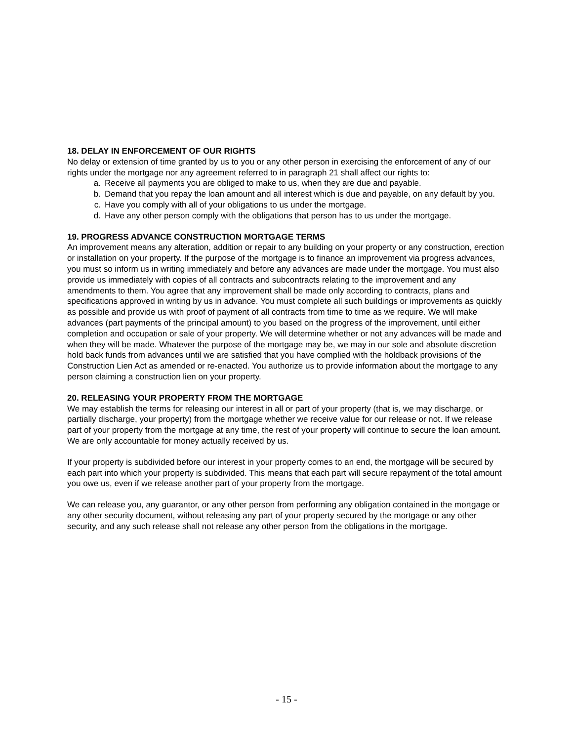18. DELAY IN ENFORCEMENT OF OUR RIGHTS
No delay or extension of time granted by us to you or any other person in exercising the enforcement of any of our rights under the mortgage nor any agreement referred to in paragraph 21 shall affect our rights to:
a. Receive all payments you are obliged to make to us, when they are due and payable.
b. Demand that you repay the loan amount and all interest which is due and payable, on any default by you.
c. Have you comply with all of your obligations to us under the mortgage.
d. Have any other person comply with the obligations that person has to us under the mortgage.
19. PROGRESS ADVANCE CONSTRUCTION MORTGAGE TERMS
An improvement means any alteration, addition or repair to any building on your property or any construction, erection or installation on your property. If the purpose of the mortgage is to finance an improvement via progress advances, you must so inform us in writing immediately and before any advances are made under the mortgage. You must also provide us immediately with copies of all contracts and subcontracts relating to the improvement and any amendments to them. You agree that any improvement shall be made only according to contracts, plans and specifications approved in writing by us in advance. You must complete all such buildings or improvements as quickly as possible and provide us with proof of payment of all contracts from time to time as we require. We will make advances (part payments of the principal amount) to you based on the progress of the improvement, until either completion and occupation or sale of your property. We will determine whether or not any advances will be made and when they will be made. Whatever the purpose of the mortgage may be, we may in our sole and absolute discretion hold back funds from advances until we are satisfied that you have complied with the holdback provisions of the Construction Lien Act as amended or re-enacted. You authorize us to provide information about the mortgage to any person claiming a construction lien on your property.
20. RELEASING YOUR PROPERTY FROM THE MORTGAGE
We may establish the terms for releasing our interest in all or part of your property (that is, we may discharge, or partially discharge, your property) from the mortgage whether we receive value for our release or not. If we release part of your property from the mortgage at any time, the rest of your property will continue to secure the loan amount. We are only accountable for money actually received by us.
If your property is subdivided before our interest in your property comes to an end, the mortgage will be secured by each part into which your property is subdivided. This means that each part will secure repayment of the total amount you owe us, even if we release another part of your property from the mortgage.
We can release you, any guarantor, or any other person from performing any obligation contained in the mortgage or any other security document, without releasing any part of your property secured by the mortgage or any other security, and any such release shall not release any other person from the obligations in the mortgage.
- 15 -